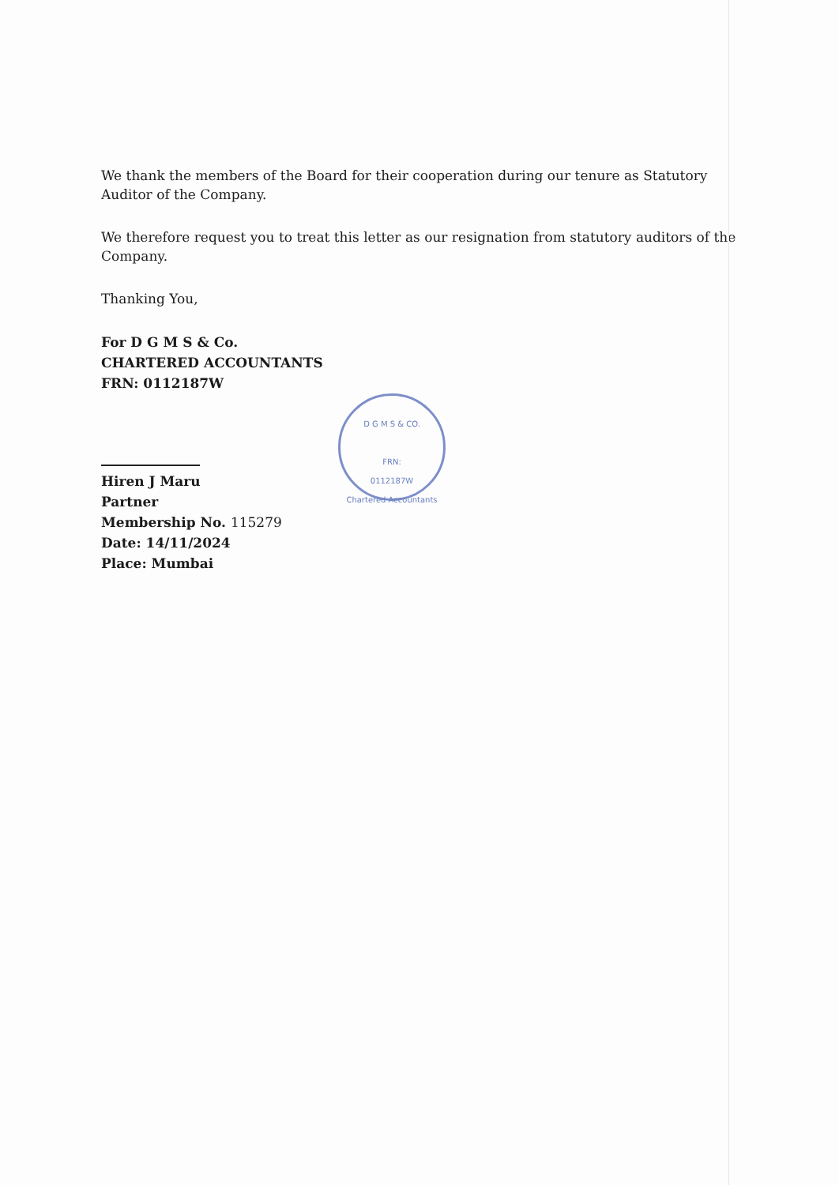We thank the members of the Board for their cooperation during our tenure as Statutory Auditor of the Company.
We therefore request you to treat this letter as our resignation from statutory auditors of the Company.
Thanking You,
For D G M S & Co.
CHARTERED ACCOUNTANTS
FRN: 0112187W
D G M S & CO.
FRN:
0112187W
Chartered Accountants
Hiren J Maru
Partner
Membership No. 115279
Date: 14/11/2024
Place: Mumbai